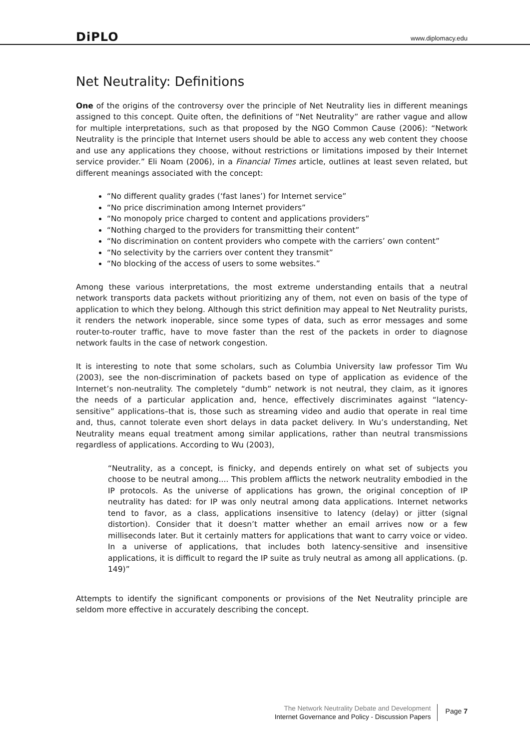DiPLO www.diplomacy.edu
Net Neutrality: Definitions
One of the origins of the controversy over the principle of Net Neutrality lies in different meanings assigned to this concept. Quite often, the definitions of “Net Neutrality” are rather vague and allow for multiple interpretations, such as that proposed by the NGO Common Cause (2006): “Network Neutrality is the principle that Internet users should be able to access any web content they choose and use any applications they choose, without restrictions or limitations imposed by their Internet service provider.” Eli Noam (2006), in a Financial Times article, outlines at least seven related, but different meanings associated with the concept:
“No different quality grades (‘fast lanes’) for Internet service”
“No price discrimination among Internet providers”
“No monopoly price charged to content and applications providers”
“Nothing charged to the providers for transmitting their content”
“No discrimination on content providers who compete with the carriers’ own content”
“No selectivity by the carriers over content they transmit”
“No blocking of the access of users to some websites.”
Among these various interpretations, the most extreme understanding entails that a neutral network transports data packets without prioritizing any of them, not even on basis of the type of application to which they belong. Although this strict definition may appeal to Net Neutrality purists, it renders the network inoperable, since some types of data, such as error messages and some router-to-router traffic, have to move faster than the rest of the packets in order to diagnose network faults in the case of network congestion.
It is interesting to note that some scholars, such as Columbia University law professor Tim Wu (2003), see the non-discrimination of packets based on type of application as evidence of the Internet’s non-neutrality. The completely “dumb” network is not neutral, they claim, as it ignores the needs of a particular application and, hence, effectively discriminates against “latency-sensitive” applications–that is, those such as streaming video and audio that operate in real time and, thus, cannot tolerate even short delays in data packet delivery. In Wu’s understanding, Net Neutrality means equal treatment among similar applications, rather than neutral transmissions regardless of applications. According to Wu (2003),
“Neutrality, as a concept, is finicky, and depends entirely on what set of subjects you choose to be neutral among.... This problem afflicts the network neutrality embodied in the IP protocols. As the universe of applications has grown, the original conception of IP neutrality has dated: for IP was only neutral among data applications. Internet networks tend to favor, as a class, applications insensitive to latency (delay) or jitter (signal distortion). Consider that it doesn’t matter whether an email arrives now or a few milliseconds later. But it certainly matters for applications that want to carry voice or video. In a universe of applications, that includes both latency-sensitive and insensitive applications, it is difficult to regard the IP suite as truly neutral as among all applications. (p. 149)”
Attempts to identify the significant components or provisions of the Net Neutrality principle are seldom more effective in accurately describing the concept.
The Network Neutrality Debate and Development
Internet Governance and Policy - Discussion Papers
Page 7